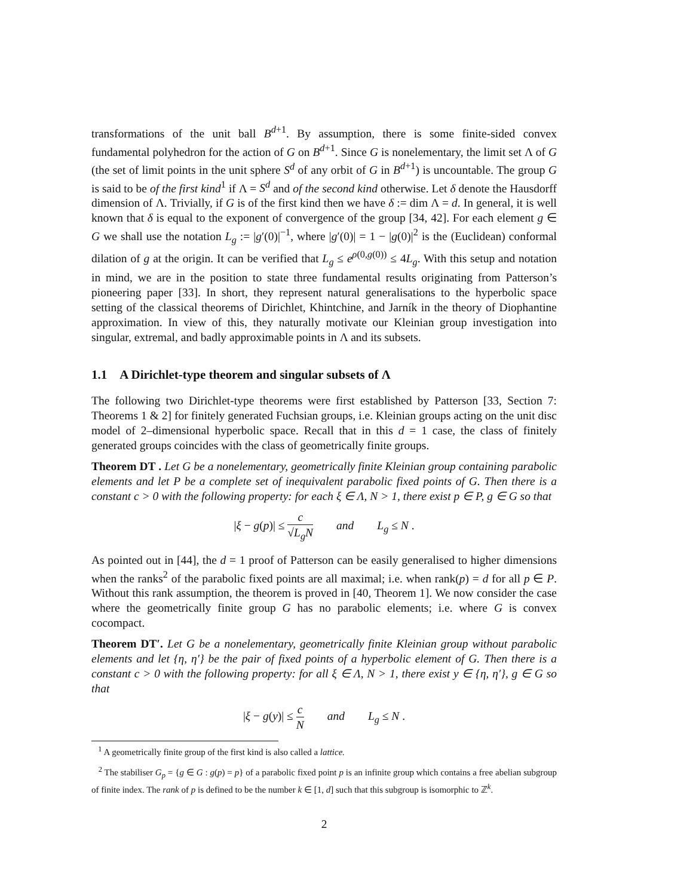transformations of the unit ball B<sup>d+1</sup>. By assumption, there is some finite-sided convex fundamental polyhedron for the action of G on B<sup>d+1</sup>. Since G is nonelementary, the limit set Λ of G (the set of limit points in the unit sphere S<sup>d</sup> of any orbit of G in B<sup>d+1</sup>) is uncountable. The group G is said to be of the first kind<sup>1</sup> if Λ = S<sup>d</sup> and of the second kind otherwise. Let δ denote the Hausdorff dimension of Λ. Trivially, if G is of the first kind then we have δ := dim Λ = d. In general, it is well known that δ is equal to the exponent of convergence of the group [34, 42]. For each element g ∈ G we shall use the notation L<sub>g</sub> := |g′(0)|<sup>−1</sup>, where |g′(0)| = 1 − |g(0)|<sup>2</sup> is the (Euclidean) conformal dilation of g at the origin. It can be verified that L<sub>g</sub> ≤ e<sup>ρ(0,g(0))</sup> ≤ 4L<sub>g</sub>. With this setup and notation in mind, we are in the position to state three fundamental results originating from Patterson’s pioneering paper [33]. In short, they represent natural generalisations to the hyperbolic space setting of the classical theorems of Dirichlet, Khintchine, and Jarník in the theory of Diophantine approximation. In view of this, they naturally motivate our Kleinian group investigation into singular, extremal, and badly approximable points in Λ and its subsets.
1.1 A Dirichlet-type theorem and singular subsets of Λ
The following two Dirichlet-type theorems were first established by Patterson [33, Section 7: Theorems 1 & 2] for finitely generated Fuchsian groups, i.e. Kleinian groups acting on the unit disc model of 2–dimensional hyperbolic space. Recall that in this d = 1 case, the class of finitely generated groups coincides with the class of geometrically finite groups.
Theorem DT . Let G be a nonelementary, geometrically finite Kleinian group containing parabolic elements and let P be a complete set of inequivalent parabolic fixed points of G. Then there is a constant c > 0 with the following property: for each ξ ∈ Λ, N > 1, there exist p ∈ P, g ∈ G so that
|ξ − g(p)| ≤ c √L<sub>g</sub>N and L<sub>g</sub> ≤ N .
As pointed out in [44], the d = 1 proof of Patterson can be easily generalised to higher dimensions when the ranks<sup>2</sup> of the parabolic fixed points are all maximal; i.e. when rank(p) = d for all p ∈ P. Without this rank assumption, the theorem is proved in [40, Theorem 1]. We now consider the case where the geometrically finite group G has no parabolic elements; i.e. where G is convex cocompact.
Theorem DT′. Let G be a nonelementary, geometrically finite Kleinian group without parabolic elements and let {η, η′} be the pair of fixed points of a hyperbolic element of G. Then there is a constant c > 0 with the following property: for all ξ ∈ Λ, N > 1, there exist y ∈ {η, η′}, g ∈ G so that
|ξ − g(y)| ≤ c N and L<sub>g</sub> ≤ N .
<sup>1</sup> A geometrically finite group of the first kind is also called a lattice.
<sup>2</sup> The stabiliser G<sub>p</sub> = {g ∈ G : g(p) = p} of a parabolic fixed point p is an infinite group which contains a free abelian subgroup of finite index. The rank of p is defined to be the number k ∈ [1, d] such that this subgroup is isomorphic to ℤ<sup>k</sup>.
2